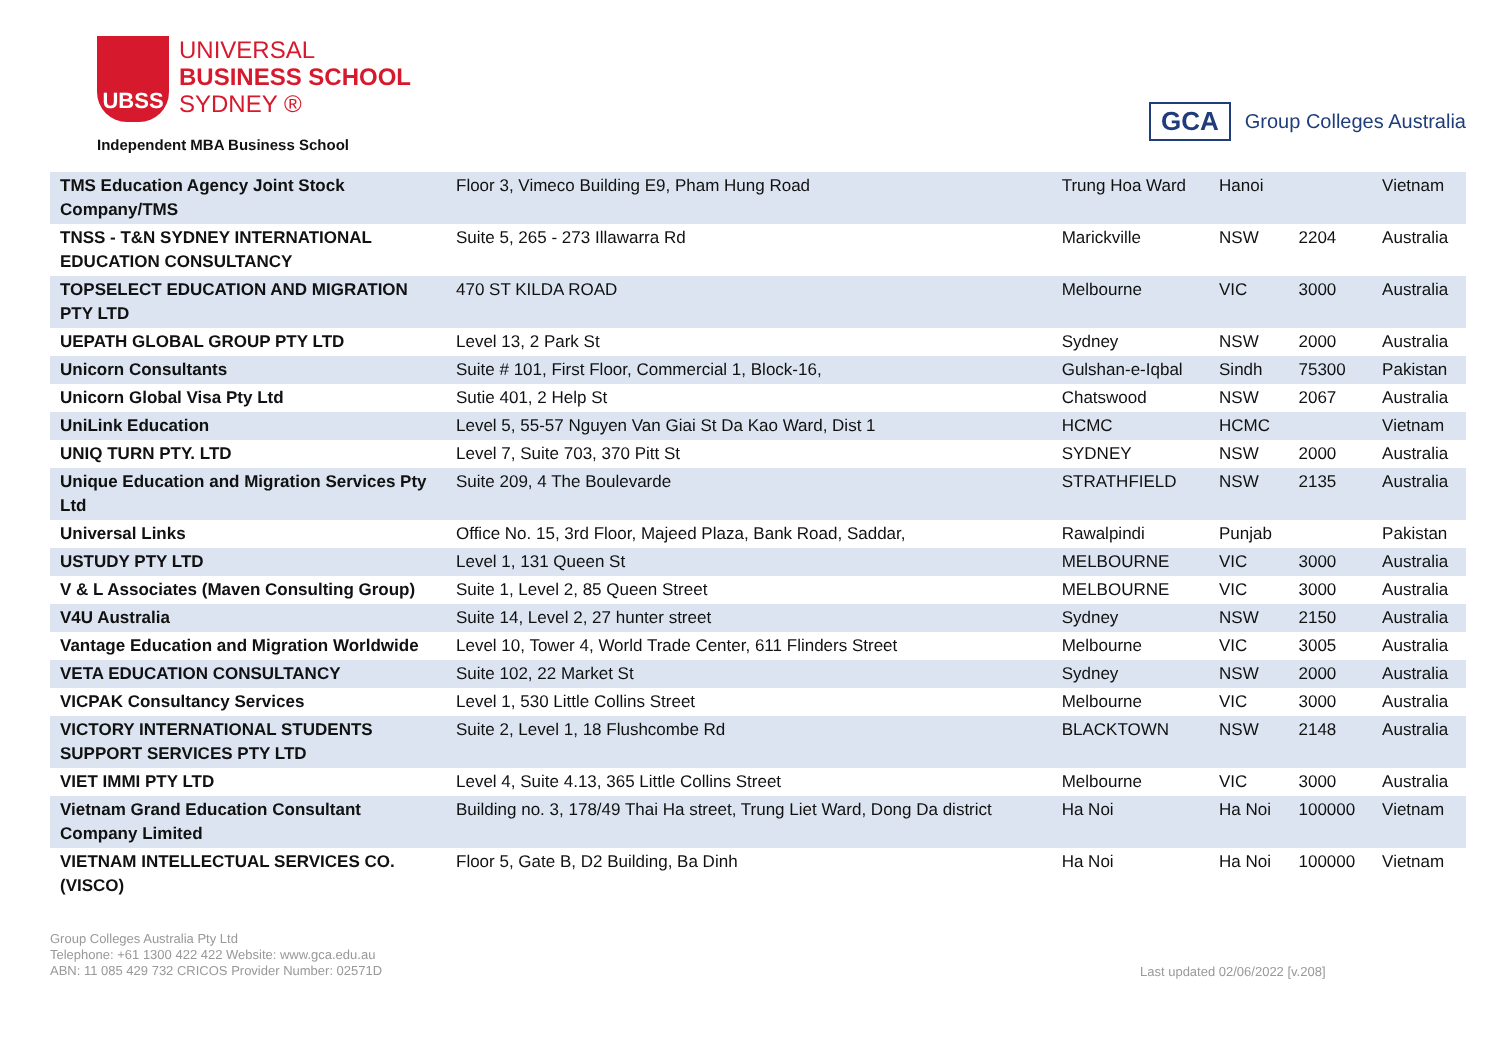UBSS
UNIVERSAL
BUSINESS SCHOOL
SYDNEY ®
Independent MBA Business School
GCA Group Colleges Australia
| TMS Education Agency Joint Stock Company/TMS | Floor 3, Vimeco Building E9, Pham Hung Road | Trung Hoa Ward | Hanoi | | Vietnam |
| TNSS - T&N SYDNEY INTERNATIONAL EDUCATION CONSULTANCY | Suite 5, 265 - 273 Illawarra Rd | Marickville | NSW | 2204 | Australia |
| TOPSELECT EDUCATION AND MIGRATION PTY LTD | 470 ST KILDA ROAD | Melbourne | VIC | 3000 | Australia |
| UEPATH GLOBAL GROUP PTY LTD | Level 13, 2 Park St | Sydney | NSW | 2000 | Australia |
| Unicorn Consultants | Suite # 101, First Floor, Commercial 1, Block-16, | Gulshan-e-Iqbal | Sindh | 75300 | Pakistan |
| Unicorn Global Visa Pty Ltd | Sutie 401, 2 Help St | Chatswood | NSW | 2067 | Australia |
| UniLink Education | Level 5, 55-57 Nguyen Van Giai St Da Kao Ward, Dist 1 | HCMC | HCMC | | Vietnam |
| UNIQ TURN PTY. LTD | Level 7, Suite 703, 370 Pitt St | SYDNEY | NSW | 2000 | Australia |
| Unique Education and Migration Services Pty Ltd | Suite 209, 4 The Boulevarde | STRATHFIELD | NSW | 2135 | Australia |
| Universal Links | Office No. 15, 3rd Floor, Majeed Plaza, Bank Road, Saddar, | Rawalpindi | Punjab | | Pakistan |
| USTUDY PTY LTD | Level 1, 131 Queen St | MELBOURNE | VIC | 3000 | Australia |
| V & L Associates (Maven Consulting Group) | Suite 1, Level 2, 85 Queen Street | MELBOURNE | VIC | 3000 | Australia |
| V4U Australia | Suite 14, Level 2, 27 hunter street | Sydney | NSW | 2150 | Australia |
| Vantage Education and Migration Worldwide | Level 10, Tower 4, World Trade Center, 611 Flinders Street | Melbourne | VIC | 3005 | Australia |
| VETA EDUCATION CONSULTANCY | Suite 102, 22 Market St | Sydney | NSW | 2000 | Australia |
| VICPAK Consultancy Services | Level 1, 530 Little Collins Street | Melbourne | VIC | 3000 | Australia |
| VICTORY INTERNATIONAL STUDENTS SUPPORT SERVICES PTY LTD | Suite 2, Level 1, 18 Flushcombe Rd | BLACKTOWN | NSW | 2148 | Australia |
| VIET IMMI PTY LTD | Level 4, Suite 4.13, 365 Little Collins Street | Melbourne | VIC | 3000 | Australia |
| Vietnam Grand Education Consultant Company Limited | Building no. 3, 178/49 Thai Ha street, Trung Liet Ward, Dong Da district | Ha Noi | Ha Noi | 100000 | Vietnam |
| VIETNAM INTELLECTUAL SERVICES CO. (VISCO) | Floor 5, Gate B, D2 Building, Ba Dinh | Ha Noi | Ha Noi | 100000 | Vietnam |
Group Colleges Australia Pty Ltd
Telephone: +61 1300 422 422 Website: www.gca.edu.au
ABN: 11 085 429 732 CRICOS Provider Number: 02571D
Last updated 02/06/2022 [v.208]